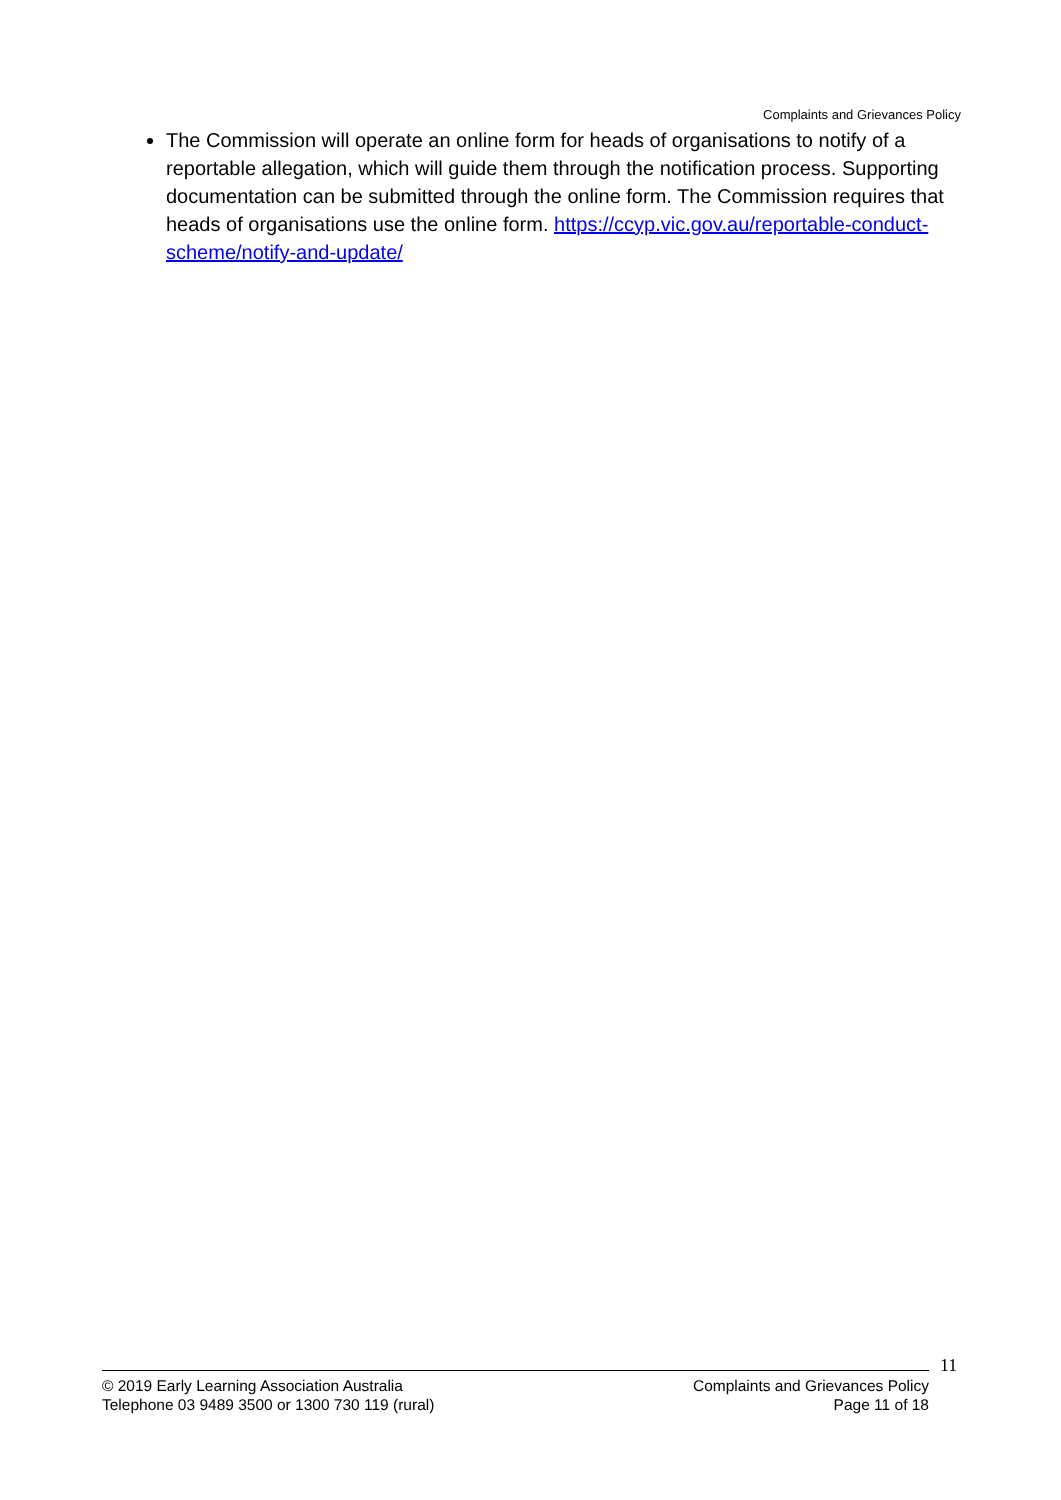Complaints and Grievances Policy
The Commission will operate an online form for heads of organisations to notify of a reportable allegation, which will guide them through the notification process. Supporting documentation can be submitted through the online form. The Commission requires that heads of organisations use the online form. https://ccyp.vic.gov.au/reportable-conduct-scheme/notify-and-update/
11
© 2019 Early Learning Association Australia
Telephone 03 9489 3500 or 1300 730 119 (rural)
Complaints and Grievances Policy
Page 11 of 18